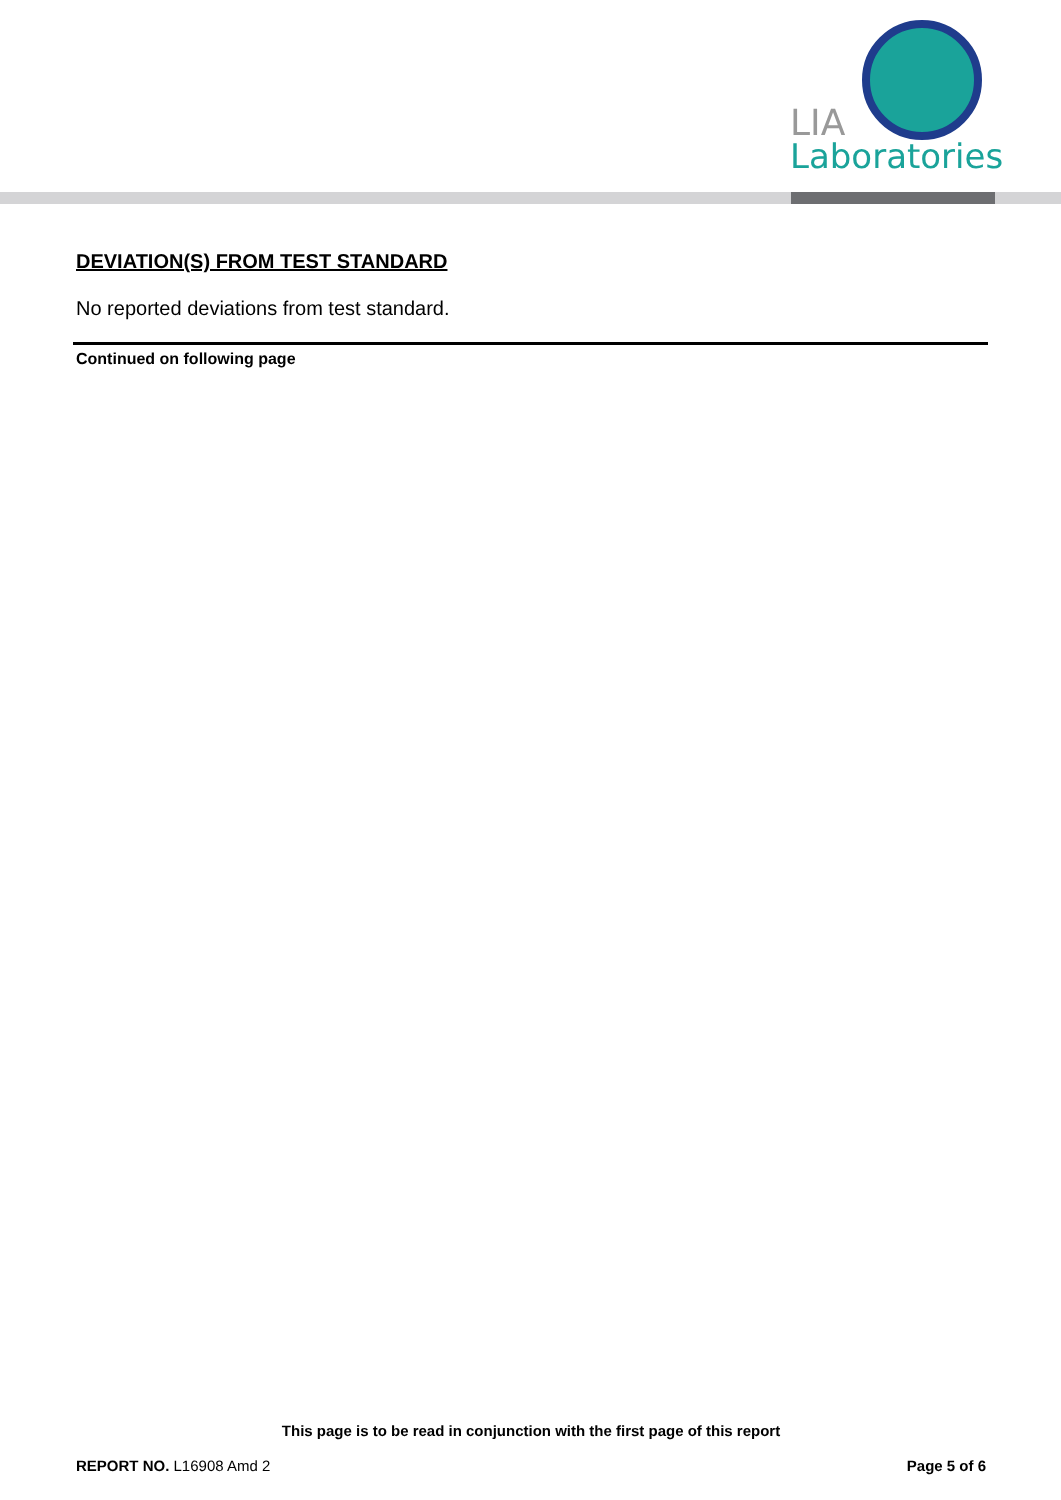LIA
Laboratories
DEVIATION(S) FROM TEST STANDARD
No reported deviations from test standard.
Continued on following page
This page is to be read in conjunction with the first page of this report
REPORT NO. L16908 Amd 2 Page 5 of 6